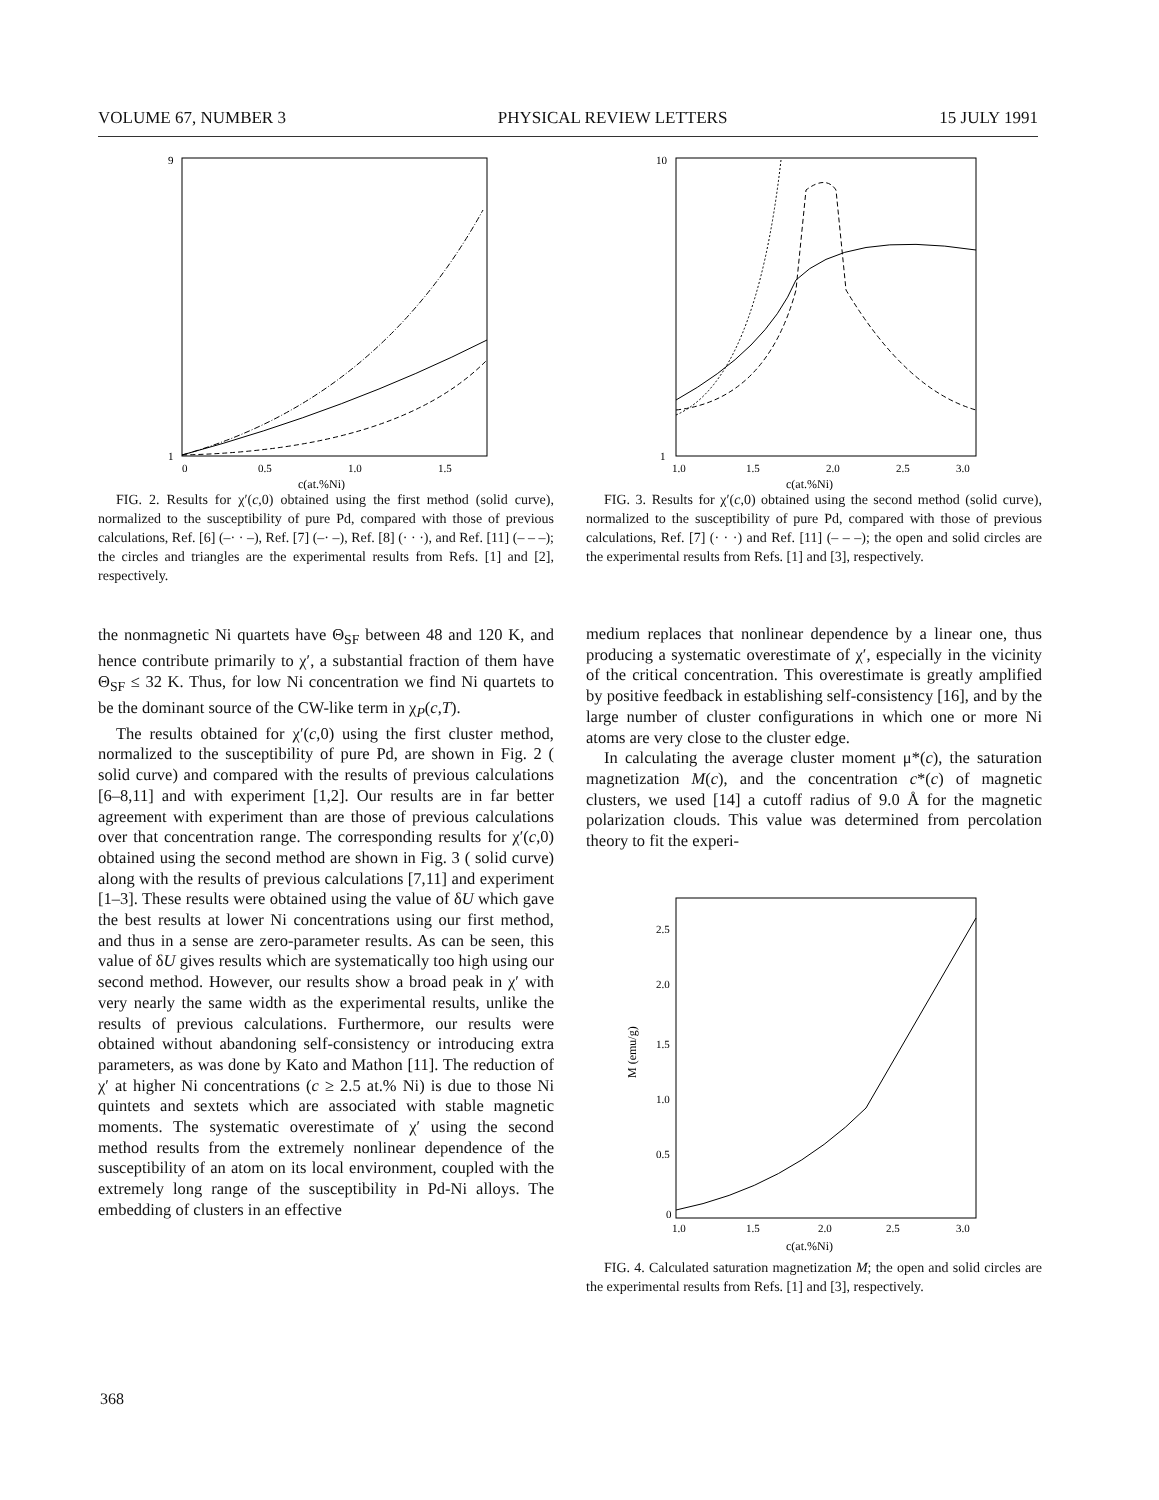VOLUME 67, NUMBER 3 PHYSICAL REVIEW LETTERS 15 JULY 1991
9
1
0
0.5
1.0
1.5
c(at.%Ni)
FIG. 2. Results for χ′(c,0) obtained using the first method (solid curve), normalized to the susceptibility of pure Pd, compared with those of previous calculations, Ref. [6] (–· · –), Ref. [7] (–· –), Ref. [8] (· · ·), and Ref. [11] (– – –); the circles and triangles are the experimental results from Refs. [1] and [2], respectively.
the nonmagnetic Ni quartets have Θ<sub>SF</sub> between 48 and 120 K, and hence contribute primarily to χ′, a substantial fraction of them have Θ<sub>SF</sub> ≤ 32 K. Thus, for low Ni concentration we find Ni quartets to be the dominant source of the CW-like term in χ<sub>P</sub>(c,T).
The results obtained for χ′(c,0) using the first cluster method, normalized to the susceptibility of pure Pd, are shown in Fig. 2 ( solid curve) and compared with the results of previous calculations [6–8,11] and with experiment [1,2]. Our results are in far better agreement with experiment than are those of previous calculations over that concentration range. The corresponding results for χ′(c,0) obtained using the second method are shown in Fig. 3 ( solid curve) along with the results of previous calculations [7,11] and experiment [1–3]. These results were obtained using the value of δU which gave the best results at lower Ni concentrations using our first method, and thus in a sense are zero-parameter results. As can be seen, this value of δU gives results which are systematically too high using our second method. However, our results show a broad peak in χ′ with very nearly the same width as the experimental results, unlike the results of previous calculations. Furthermore, our results were obtained without abandoning self-consistency or introducing extra parameters, as was done by Kato and Mathon [11]. The reduction of χ′ at higher Ni concentrations (c ≥ 2.5 at.% Ni) is due to those Ni quintets and sextets which are associated with stable magnetic moments. The systematic overestimate of χ′ using the second method results from the extremely nonlinear dependence of the susceptibility of an atom on its local environment, coupled with the extremely long range of the susceptibility in Pd-Ni alloys. The embedding of clusters in an effective
10
1
1.0
1.5
2.0
2.5
3.0
c(at.%Ni)
FIG. 3. Results for χ′(c,0) obtained using the second method (solid curve), normalized to the susceptibility of pure Pd, compared with those of previous calculations, Ref. [7] (· · ·) and Ref. [11] (– – –); the open and solid circles are the experimental results from Refs. [1] and [3], respectively.
medium replaces that nonlinear dependence by a linear one, thus producing a systematic overestimate of χ′, especially in the vicinity of the critical concentration. This overestimate is greatly amplified by positive feedback in establishing self-consistency [16], and by the large number of cluster configurations in which one or more Ni atoms are very close to the cluster edge.
In calculating the average cluster moment μ*(c), the saturation magnetization M(c), and the concentration c*(c) of magnetic clusters, we used [14] a cutoff radius of 9.0 Å for the magnetic polarization clouds. This value was determined from percolation theory to fit the experi-
2.5
2.0
1.5
1.0
0.5
0
1.0
1.5
2.0
2.5
3.0
c(at.%Ni)
M (emu/g)
FIG. 4. Calculated saturation magnetization M; the open and solid circles are the experimental results from Refs. [1] and [3], respectively.
368